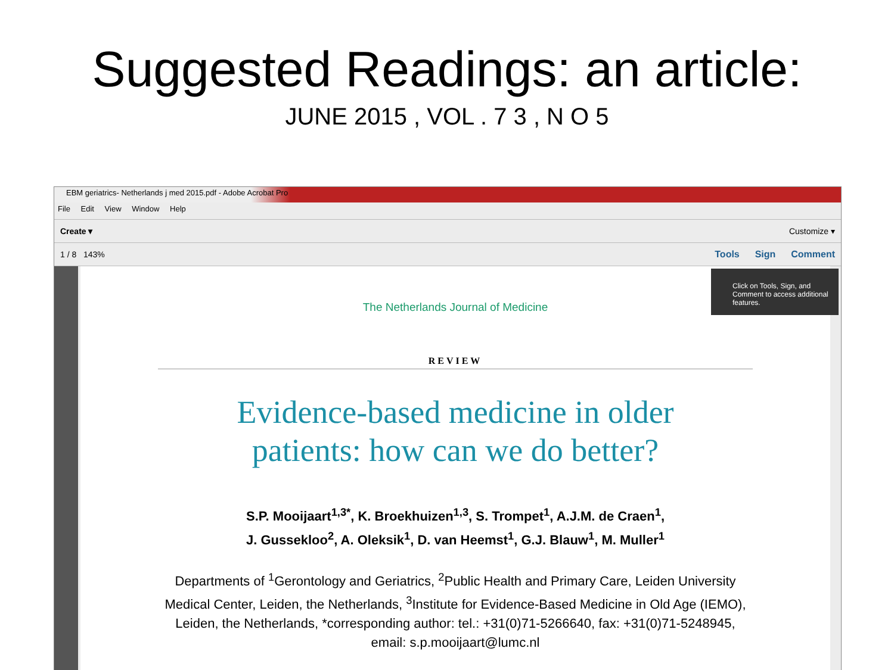Suggested Readings: an article:
JUNE 2015 , VOL . 7 3 , N O 5
EBM geriatrics- Netherlands j med 2015.pdf - Adobe Acrobat Pro
File Edit View Window Help
Create ▾ Customize ▾
1 / 8 143% Tools Sign Comment
Click on Tools, Sign, and Comment to access additional features.
The Netherlands Journal of Medicine
REVIEW
Evidence-based medicine in older
patients: how can we do better?
S.P. Mooijaart<sup>1,3*</sup>, K. Broekhuizen<sup>1,3</sup>, S. Trompet<sup>1</sup>, A.J.M. de Craen<sup>1</sup>,
J. Gussekloo<sup>2</sup>, A. Oleksik<sup>1</sup>, D. van Heemst<sup>1</sup>, G.J. Blauw<sup>1</sup>, M. Muller<sup>1</sup>
Departments of <sup>1</sup>Gerontology and Geriatrics, <sup>2</sup>Public Health and Primary Care, Leiden University
Medical Center, Leiden, the Netherlands, <sup>3</sup>Institute for Evidence-Based Medicine in Old Age (IEMO),
Leiden, the Netherlands, *corresponding author: tel.: +31(0)71-5266640, fax: +31(0)71-5248945,
email: s.p.mooijaart@lumc.nl